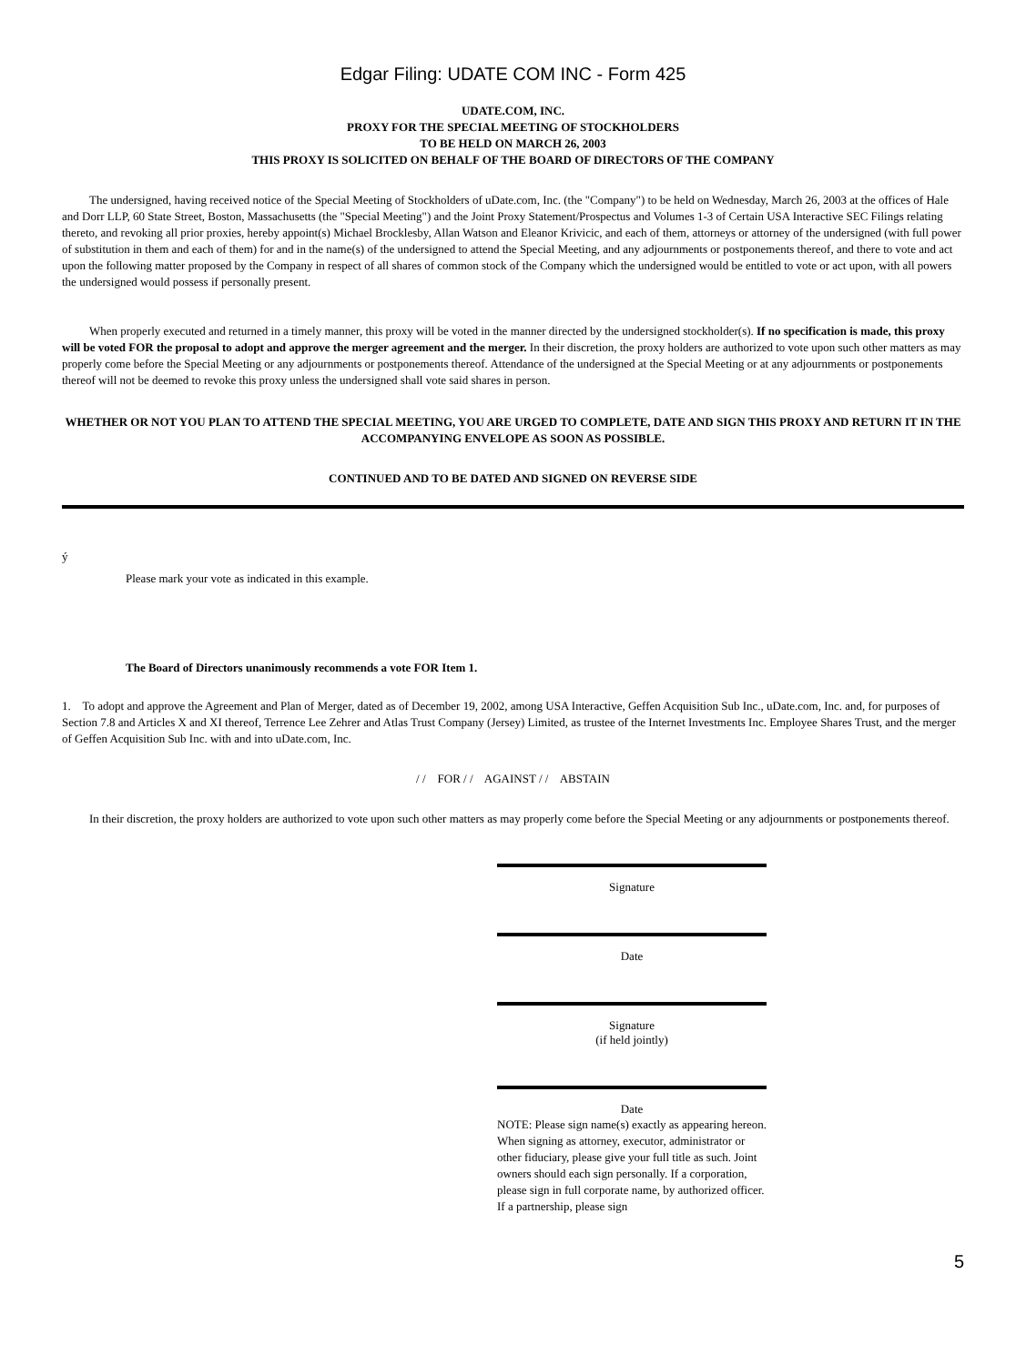Edgar Filing: UDATE COM INC - Form 425
UDATE.COM, INC.
PROXY FOR THE SPECIAL MEETING OF STOCKHOLDERS
TO BE HELD ON MARCH 26, 2003
THIS PROXY IS SOLICITED ON BEHALF OF THE BOARD OF DIRECTORS OF THE COMPANY
The undersigned, having received notice of the Special Meeting of Stockholders of uDate.com, Inc. (the "Company") to be held on Wednesday, March 26, 2003 at the offices of Hale and Dorr LLP, 60 State Street, Boston, Massachusetts (the "Special Meeting") and the Joint Proxy Statement/Prospectus and Volumes 1-3 of Certain USA Interactive SEC Filings relating thereto, and revoking all prior proxies, hereby appoint(s) Michael Brocklesby, Allan Watson and Eleanor Krivicic, and each of them, attorneys or attorney of the undersigned (with full power of substitution in them and each of them) for and in the name(s) of the undersigned to attend the Special Meeting, and any adjournments or postponements thereof, and there to vote and act upon the following matter proposed by the Company in respect of all shares of common stock of the Company which the undersigned would be entitled to vote or act upon, with all powers the undersigned would possess if personally present.
When properly executed and returned in a timely manner, this proxy will be voted in the manner directed by the undersigned stockholder(s). If no specification is made, this proxy will be voted FOR the proposal to adopt and approve the merger agreement and the merger. In their discretion, the proxy holders are authorized to vote upon such other matters as may properly come before the Special Meeting or any adjournments or postponements thereof. Attendance of the undersigned at the Special Meeting or at any adjournments or postponements thereof will not be deemed to revoke this proxy unless the undersigned shall vote said shares in person.
WHETHER OR NOT YOU PLAN TO ATTEND THE SPECIAL MEETING, YOU ARE URGED TO COMPLETE, DATE AND SIGN THIS PROXY AND RETURN IT IN THE ACCOMPANYING ENVELOPE AS SOON AS POSSIBLE.
CONTINUED AND TO BE DATED AND SIGNED ON REVERSE SIDE
ý
Please mark your vote as indicated in this example.
The Board of Directors unanimously recommends a vote FOR Item 1.
1. To adopt and approve the Agreement and Plan of Merger, dated as of December 19, 2002, among USA Interactive, Geffen Acquisition Sub Inc., uDate.com, Inc. and, for purposes of Section 7.8 and Articles X and XI thereof, Terrence Lee Zehrer and Atlas Trust Company (Jersey) Limited, as trustee of the Internet Investments Inc. Employee Shares Trust, and the merger of Geffen Acquisition Sub Inc. with and into uDate.com, Inc.
/ / FOR / / AGAINST / / ABSTAIN
In their discretion, the proxy holders are authorized to vote upon such other matters as may properly come before the Special Meeting or any adjournments or postponements thereof.
Signature
Date
Signature
(if held jointly)
Date
NOTE: Please sign name(s) exactly as appearing hereon. When signing as attorney, executor, administrator or other fiduciary, please give your full title as such. Joint owners should each sign personally. If a corporation, please sign in full corporate name, by authorized officer. If a partnership, please sign
5